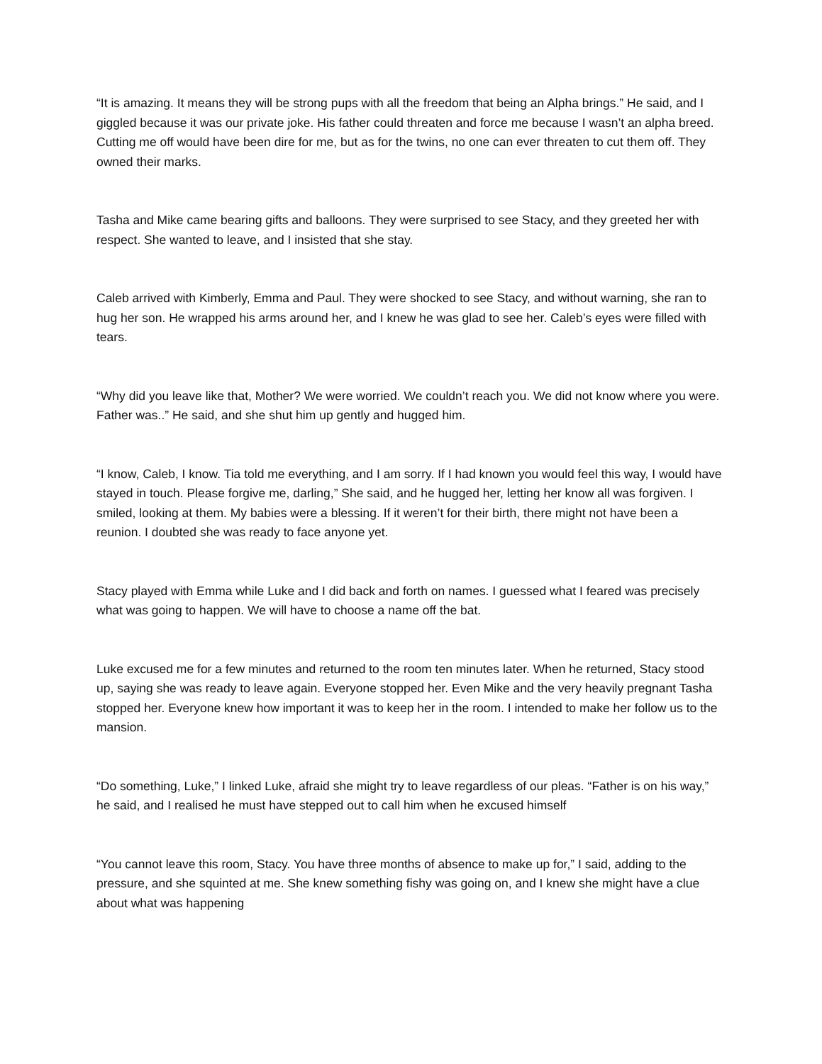“It is amazing. It means they will be strong pups with all the freedom that being an Alpha brings.” He said, and I giggled because it was our private joke. His father could threaten and force me because I wasn’t an alpha breed. Cutting me off would have been dire for me, but as for the twins, no one can ever threaten to cut them off. They owned their marks.
Tasha and Mike came bearing gifts and balloons. They were surprised to see Stacy, and they greeted her with respect. She wanted to leave, and I insisted that she stay.
Caleb arrived with Kimberly, Emma and Paul. They were shocked to see Stacy, and without warning, she ran to hug her son. He wrapped his arms around her, and I knew he was glad to see her. Caleb’s eyes were filled with tears.
“Why did you leave like that, Mother? We were worried. We couldn’t reach you. We did not know where you were. Father was..” He said, and she shut him up gently and hugged him.
“I know, Caleb, I know. Tia told me everything, and I am sorry. If I had known you would feel this way, I would have stayed in touch. Please forgive me, darling,” She said, and he hugged her, letting her know all was forgiven. I smiled, looking at them. My babies were a blessing. If it weren’t for their birth, there might not have been a reunion. I doubted she was ready to face anyone yet.
Stacy played with Emma while Luke and I did back and forth on names. I guessed what I feared was precisely what was going to happen. We will have to choose a name off the bat.
Luke excused me for a few minutes and returned to the room ten minutes later. When he returned, Stacy stood up, saying she was ready to leave again. Everyone stopped her. Even Mike and the very heavily pregnant Tasha stopped her. Everyone knew how important it was to keep her in the room. I intended to make her follow us to the mansion.
“Do something, Luke,” I linked Luke, afraid she might try to leave regardless of our pleas. “Father is on his way,” he said, and I realised he must have stepped out to call him when he excused himself
“You cannot leave this room, Stacy. You have three months of absence to make up for,” I said, adding to the pressure, and she squinted at me. She knew something fishy was going on, and I knew she might have a clue about what was happening